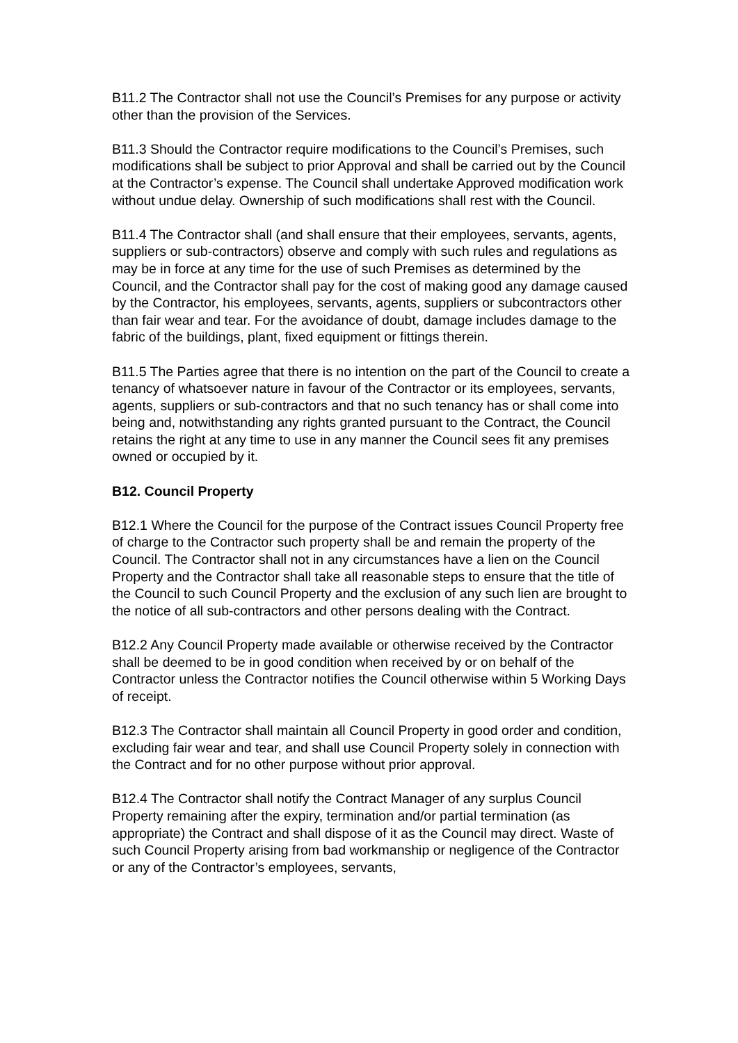B11.2 The Contractor shall not use the Council’s Premises for any purpose or activity other than the provision of the Services.
B11.3 Should the Contractor require modifications to the Council’s Premises, such modifications shall be subject to prior Approval and shall be carried out by the Council at the Contractor’s expense. The Council shall undertake Approved modification work without undue delay. Ownership of such modifications shall rest with the Council.
B11.4 The Contractor shall (and shall ensure that their employees, servants, agents, suppliers or sub-contractors) observe and comply with such rules and regulations as may be in force at any time for the use of such Premises as determined by the Council, and the Contractor shall pay for the cost of making good any damage caused by the Contractor, his employees, servants, agents, suppliers or subcontractors other than fair wear and tear. For the avoidance of doubt, damage includes damage to the fabric of the buildings, plant, fixed equipment or fittings therein.
B11.5 The Parties agree that there is no intention on the part of the Council to create a tenancy of whatsoever nature in favour of the Contractor or its employees, servants, agents, suppliers or sub-contractors and that no such tenancy has or shall come into being and, notwithstanding any rights granted pursuant to the Contract, the Council retains the right at any time to use in any manner the Council sees fit any premises owned or occupied by it.
B12. Council Property
B12.1 Where the Council for the purpose of the Contract issues Council Property free of charge to the Contractor such property shall be and remain the property of the Council. The Contractor shall not in any circumstances have a lien on the Council Property and the Contractor shall take all reasonable steps to ensure that the title of the Council to such Council Property and the exclusion of any such lien are brought to the notice of all sub-contractors and other persons dealing with the Contract.
B12.2 Any Council Property made available or otherwise received by the Contractor shall be deemed to be in good condition when received by or on behalf of the Contractor unless the Contractor notifies the Council otherwise within 5 Working Days of receipt.
B12.3 The Contractor shall maintain all Council Property in good order and condition, excluding fair wear and tear, and shall use Council Property solely in connection with the Contract and for no other purpose without prior approval.
B12.4 The Contractor shall notify the Contract Manager of any surplus Council Property remaining after the expiry, termination and/or partial termination (as appropriate) the Contract and shall dispose of it as the Council may direct. Waste of such Council Property arising from bad workmanship or negligence of the Contractor or any of the Contractor’s employees, servants,